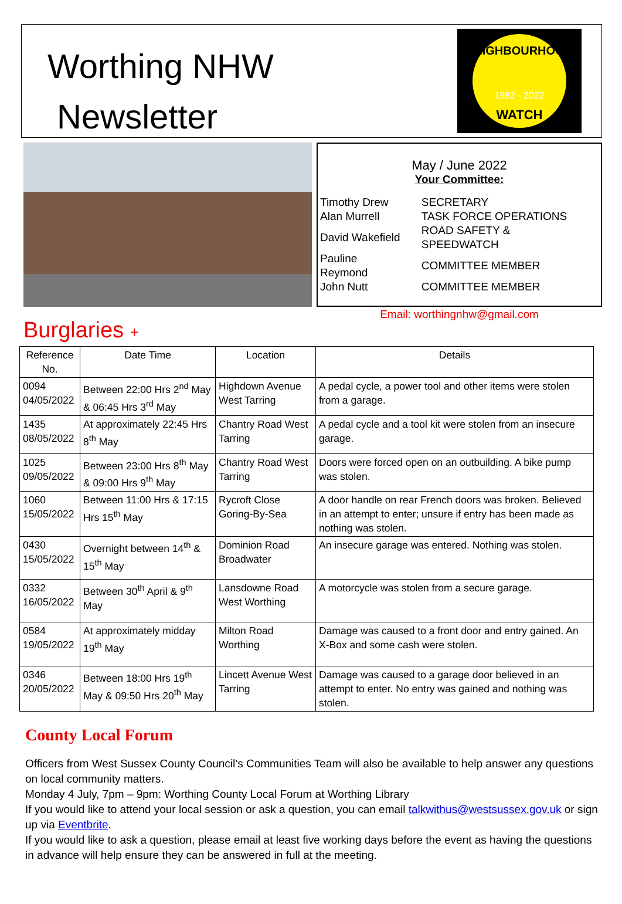Worthing NHW
Newsletter
NEIGHBOURHOOD
1982 - 2022
WATCH
May / June 2022
Your Committee:
| Timothy Drew | SECRETARY |
| Alan Murrell | TASK FORCE OPERATIONS |
| David Wakefield | ROAD SAFETY & SPEEDWATCH |
| Pauline Reymond | COMMITTEE MEMBER |
| John Nutt | COMMITTEE MEMBER |
Email: worthingnhw@gmail.com
Burglaries +
| Reference No. | Date Time | Location | Details |
| --- | --- | --- | --- |
| 0094 04/05/2022 | Between 22:00 Hrs 2<sup>nd</sup> May & 06:45 Hrs 3<sup>rd</sup> May | Highdown Avenue West Tarring | A pedal cycle, a power tool and other items were stolen from a garage. |
| 1435 08/05/2022 | At approximately 22:45 Hrs 8<sup>th</sup> May | Chantry Road West Tarring | A pedal cycle and a tool kit were stolen from an insecure garage. |
| 1025 09/05/2022 | Between 23:00 Hrs 8<sup>th</sup> May & 09:00 Hrs 9<sup>th</sup> May | Chantry Road West Tarring | Doors were forced open on an outbuilding. A bike pump was stolen. |
| 1060 15/05/2022 | Between 11:00 Hrs & 17:15 Hrs 15<sup>th</sup> May | Rycroft Close Goring-By-Sea | A door handle on rear French doors was broken. Believed in an attempt to enter; unsure if entry has been made as nothing was stolen. |
| 0430 15/05/2022 | Overnight between 14<sup>th</sup> & 15<sup>th</sup> May | Dominion Road Broadwater | An insecure garage was entered. Nothing was stolen. |
| 0332 16/05/2022 | Between 30<sup>th</sup> April & 9<sup>th</sup> May | Lansdowne Road West Worthing | A motorcycle was stolen from a secure garage. |
| 0584 19/05/2022 | At approximately midday 19<sup>th</sup> May | Milton Road Worthing | Damage was caused to a front door and entry gained. An X-Box and some cash were stolen. |
| 0346 20/05/2022 | Between 18:00 Hrs 19<sup>th</sup> May & 09:50 Hrs 20<sup>th</sup> May | Lincett Avenue West Tarring | Damage was caused to a garage door believed in an attempt to enter. No entry was gained and nothing was stolen. |
County Local Forum
Officers from West Sussex County Council’s Communities Team will also be available to help answer any questions on local community matters.
Monday 4 July, 7pm – 9pm: Worthing County Local Forum at Worthing Library
If you would like to attend your local session or ask a question, you can email talkwithus@westsussex.gov.uk or sign up via Eventbrite.
If you would like to ask a question, please email at least five working days before the event as having the questions in advance will help ensure they can be answered in full at the meeting.